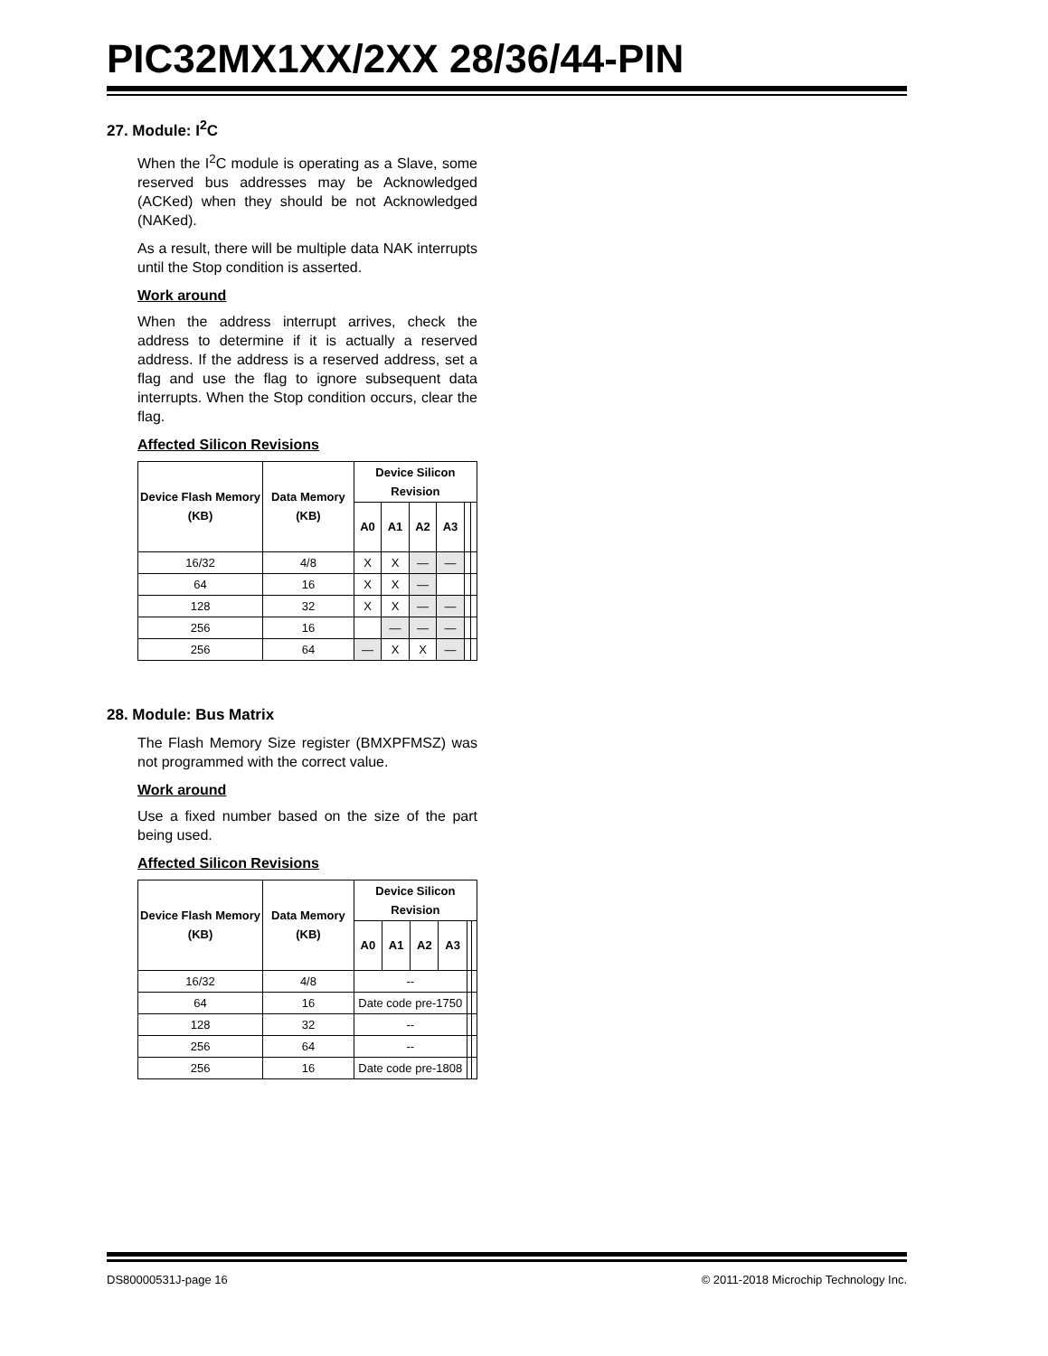PIC32MX1XX/2XX 28/36/44-PIN
27. Module: I<sup>2</sup>C
When the I<sup>2</sup>C module is operating as a Slave, some reserved bus addresses may be Acknowledged (ACKed) when they should be not Acknowledged (NAKed).
As a result, there will be multiple data NAK interrupts until the Stop condition is asserted.
Work around
When the address interrupt arrives, check the address to determine if it is actually a reserved address. If the address is a reserved address, set a flag and use the flag to ignore subsequent data interrupts. When the Stop condition occurs, clear the flag.
Affected Silicon Revisions
| Device Flash Memory (KB) | Data Memory (KB) | Device Silicon Revision | | | | | |
| --- | --- | --- | --- | --- | --- | --- | --- |
| | | A0 | A1 | A2 | A3 | | |
| 16/32 | 4/8 | X | X | — | — | | |
| 64 | 16 | X | X | — | | | |
| 128 | 32 | X | X | — | — | | |
| 256 | 16 | | — | — | — | | |
| 256 | 64 | — | X | X | — | | |
28. Module: Bus Matrix
The Flash Memory Size register (BMXPFMSZ) was not programmed with the correct value.
Work around
Use a fixed number based on the size of the part being used.
Affected Silicon Revisions
| Device Flash Memory (KB) | Data Memory (KB) | Device Silicon Revision | | | | | |
| --- | --- | --- | --- | --- | --- | --- | --- |
| | | A0 | A1 | A2 | A3 | | |
| 16/32 | 4/8 | -- | | | | | |
| 64 | 16 | Date code pre-1750 | | | | | |
| 128 | 32 | -- | | | | | |
| 256 | 64 | -- | | | | | |
| 256 | 16 | Date code pre-1808 | | | | | |
DS80000531J-page 16 © 2011-2018 Microchip Technology Inc.